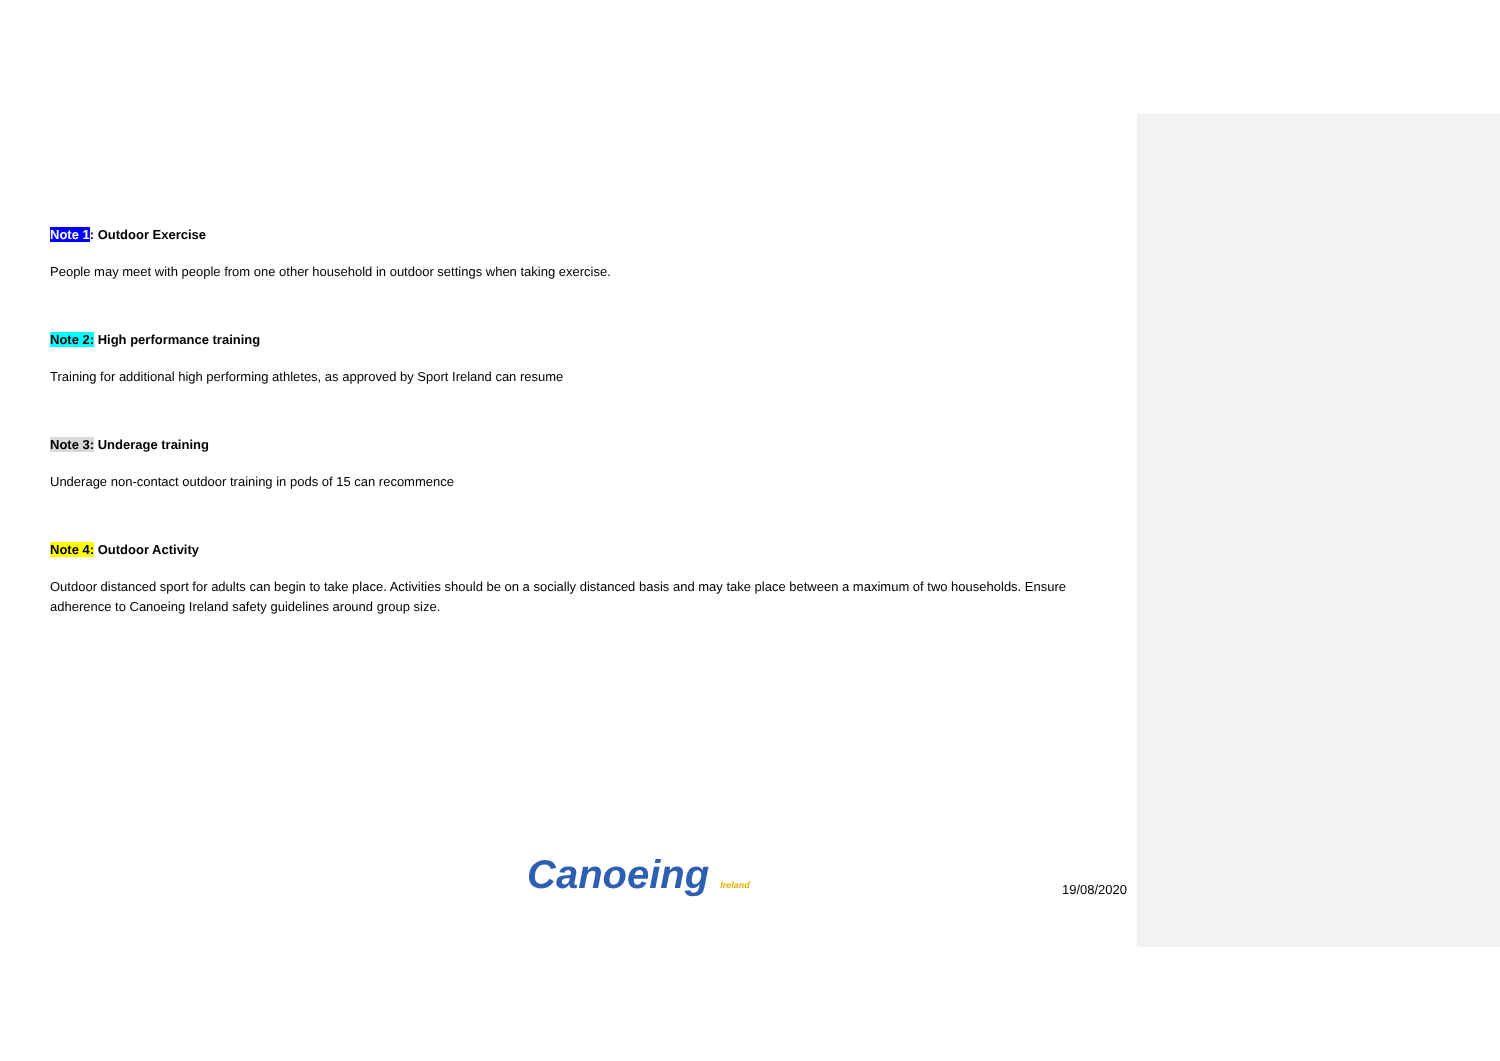Note 1: Outdoor Exercise
People may meet with people from one other household in outdoor settings when taking exercise.
Note 2: High performance training
Training for additional high performing athletes, as approved by Sport Ireland can resume
Note 3: Underage training
Underage non-contact outdoor training in pods of 15 can recommence
Note 4: Outdoor Activity
Outdoor distanced sport for adults can begin to take place. Activities should be on a socially distanced basis and may take place between a maximum of two households. Ensure adherence to Canoeing Ireland safety guidelines around group size.
Canoeing Ireland
19/08/2020